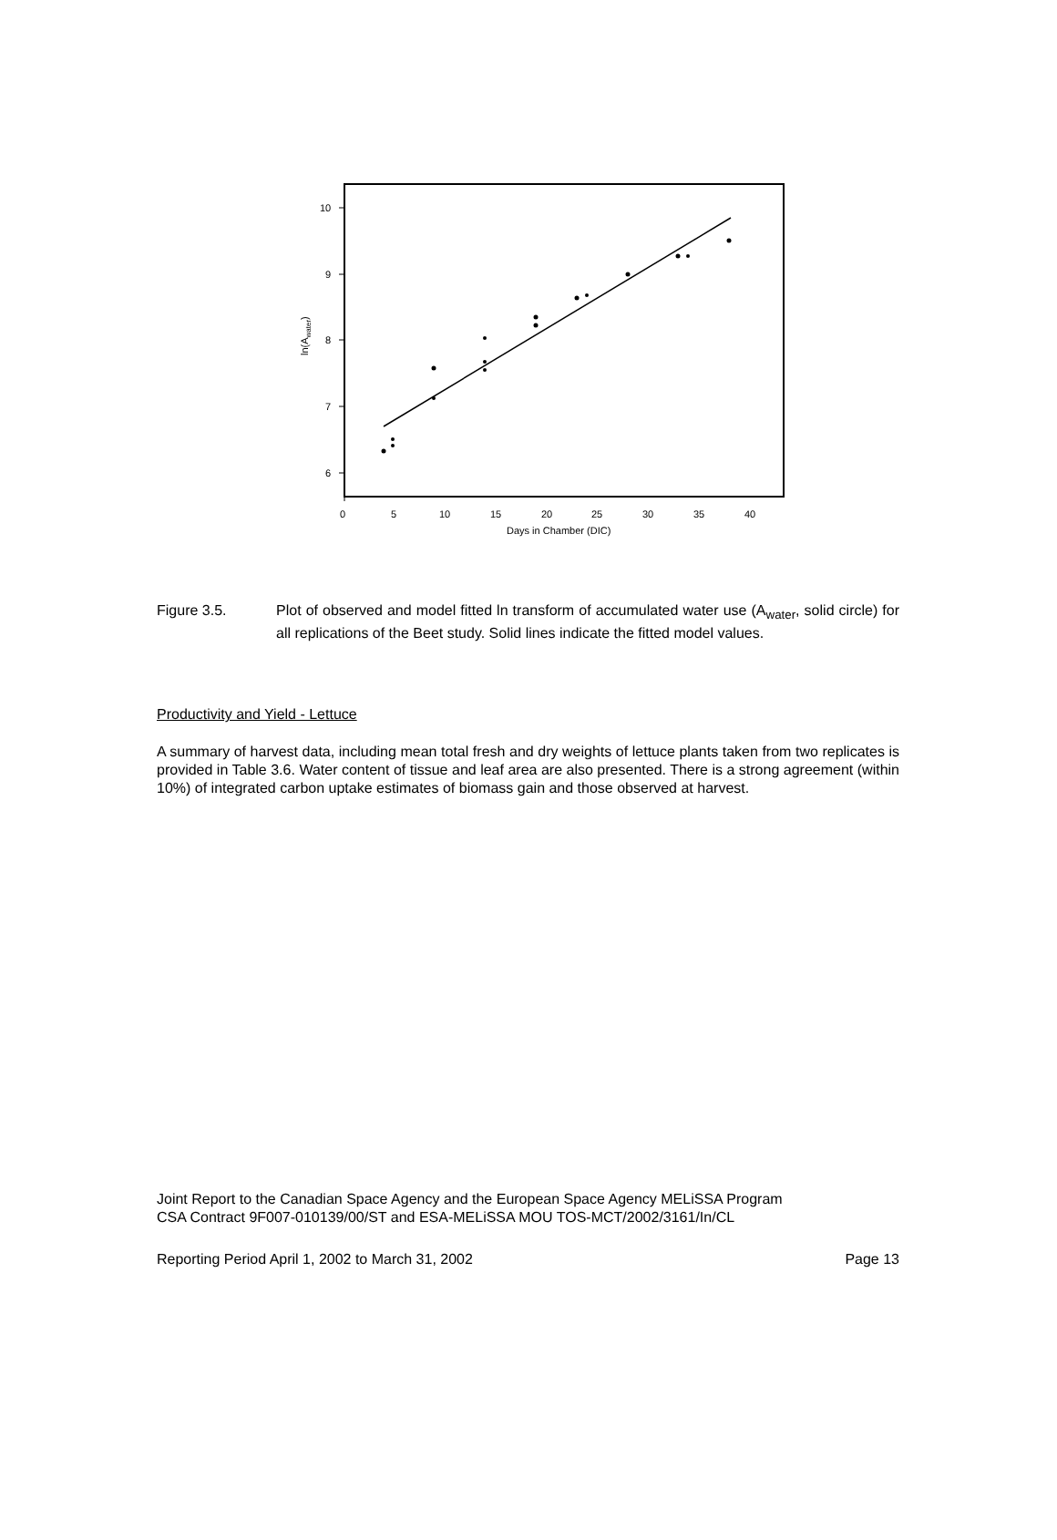10
9
8
7
6
0
5
10
15
20
25
30
35
40
Days in Chamber (DIC)
ln(Awater)
Figure 3.5. Plot of observed and model fitted ln transform of accumulated water use (A<sub>water</sub>, solid circle) for all replications of the Beet study. Solid lines indicate the fitted model values.
Productivity and Yield - Lettuce
A summary of harvest data, including mean total fresh and dry weights of lettuce plants taken from two replicates is provided in Table 3.6. Water content of tissue and leaf area are also presented. There is a strong agreement (within 10%) of integrated carbon uptake estimates of biomass gain and those observed at harvest.
Joint Report to the Canadian Space Agency and the European Space Agency MELiSSA Program
CSA Contract 9F007-010139/00/ST and ESA-MELiSSA MOU TOS-MCT/2002/3161/In/CL
Reporting Period April 1, 2002 to March 31, 2002 Page 13